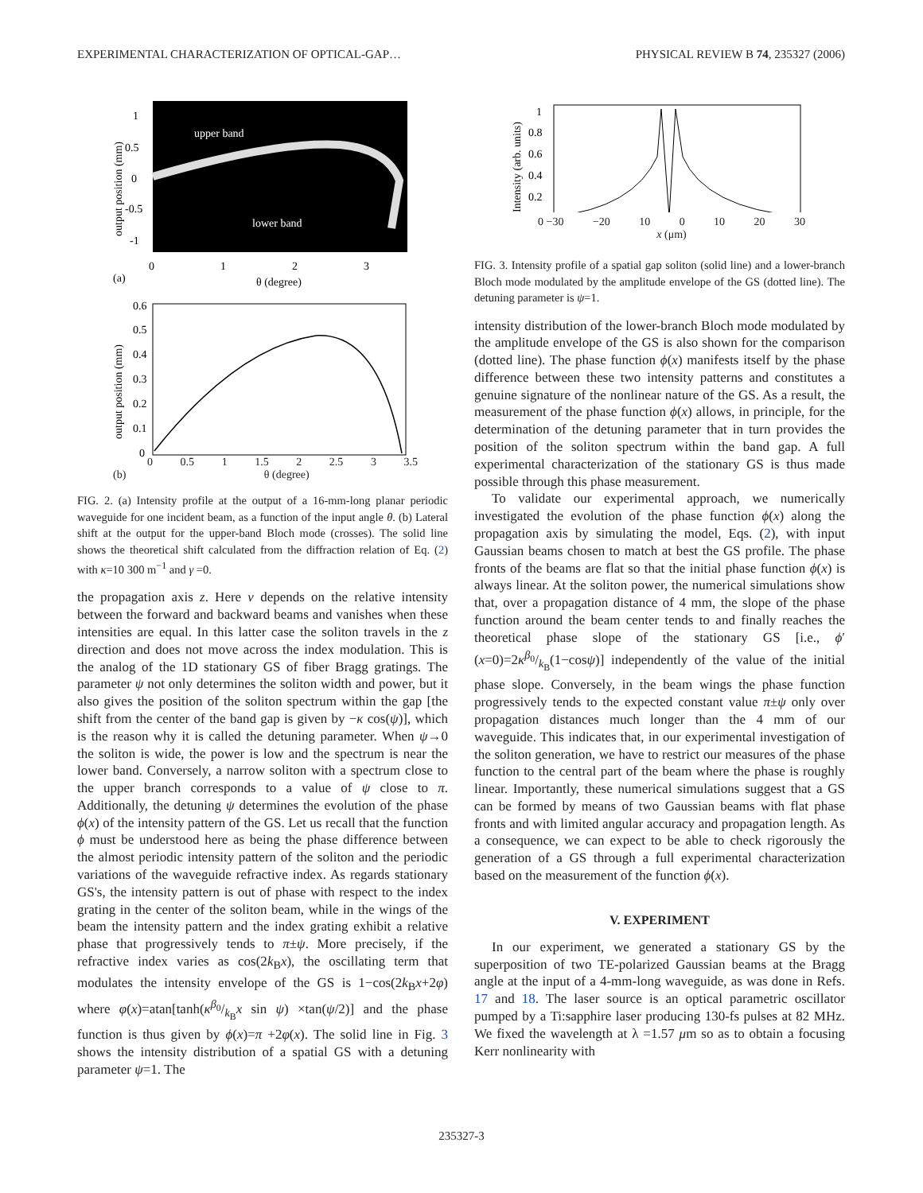EXPERIMENTAL CHARACTERIZATION OF OPTICAL-GAP… PHYSICAL REVIEW B 74, 235327 (2006)
upper band
lower band
1
0.5
0
-0.5
-1
0
1
2
3
(a)
θ (degree)
output position (mm)
0.6
0.5
0.4
0.3
0.2
0.1
0
output position (mm)
0 0.5 1 1.5 2 2.5 3 3.5
(b) θ (degree)
FIG. 2. (a) Intensity profile at the output of a 16-mm-long planar periodic waveguide for one incident beam, as a function of the input angle θ. (b) Lateral shift at the output for the upper-band Bloch mode (crosses). The solid line shows the theoretical shift calculated from the diffraction relation of Eq. (2) with κ=10 300 m<sup>−1</sup> and γ =0.
the propagation axis z. Here ν depends on the relative intensity between the forward and backward beams and vanishes when these intensities are equal. In this latter case the soliton travels in the z direction and does not move across the index modulation. This is the analog of the 1D stationary GS of fiber Bragg gratings. The parameter ψ not only determines the soliton width and power, but it also gives the position of the soliton spectrum within the gap [the shift from the center of the band gap is given by −κ cos(ψ)], which is the reason why it is called the detuning parameter. When ψ→0 the soliton is wide, the power is low and the spectrum is near the lower band. Conversely, a narrow soliton with a spectrum close to the upper branch corresponds to a value of ψ close to π. Additionally, the detuning ψ determines the evolution of the phase ϕ(x) of the intensity pattern of the GS. Let us recall that the function ϕ must be understood here as being the phase difference between the almost periodic intensity pattern of the soliton and the periodic variations of the waveguide refractive index. As regards stationary GS's, the intensity pattern is out of phase with respect to the index grating in the center of the soliton beam, while in the wings of the beam the intensity pattern and the index grating exhibit a relative phase that progressively tends to π±ψ. More precisely, if the refractive index varies as cos(2k<sub>B</sub>x), the oscillating term that modulates the intensity envelope of the GS is 1−cos(2k<sub>B</sub>x+2φ) where φ(x)=atan[tanh(κβ<sub>0</sub>/k<sub>B</sub>x sin ψ) ×tan(ψ/2)] and the phase function is thus given by ϕ(x)=π +2φ(x). The solid line in Fig. 3 shows the intensity distribution of a spatial GS with a detuning parameter ψ=1. The
1
0.8
0.6
0.4
0.2
Intensity (arb. units)
0 −30 −20 10 0 10 20 30
x (μm)
FIG. 3. Intensity profile of a spatial gap soliton (solid line) and a lower-branch Bloch mode modulated by the amplitude envelope of the GS (dotted line). The detuning parameter is ψ=1.
intensity distribution of the lower-branch Bloch mode modulated by the amplitude envelope of the GS is also shown for the comparison (dotted line). The phase function ϕ(x) manifests itself by the phase difference between these two intensity patterns and constitutes a genuine signature of the nonlinear nature of the GS. As a result, the measurement of the phase function ϕ(x) allows, in principle, for the determination of the detuning parameter that in turn provides the position of the soliton spectrum within the band gap. A full experimental characterization of the stationary GS is thus made possible through this phase measurement.
To validate our experimental approach, we numerically investigated the evolution of the phase function ϕ(x) along the propagation axis by simulating the model, Eqs. (2), with input Gaussian beams chosen to match at best the GS profile. The phase fronts of the beams are flat so that the initial phase function ϕ(x) is always linear. At the soliton power, the numerical simulations show that, over a propagation distance of 4 mm, the slope of the phase function around the beam center tends to and finally reaches the theoretical phase slope of the stationary GS [i.e., ϕ′(x=0)=2κβ<sub>0</sub>/k<sub>B</sub>(1−cosψ)] independently of the value of the initial phase slope. Conversely, in the beam wings the phase function progressively tends to the expected constant value π±ψ only over propagation distances much longer than the 4 mm of our waveguide. This indicates that, in our experimental investigation of the soliton generation, we have to restrict our measures of the phase function to the central part of the beam where the phase is roughly linear. Importantly, these numerical simulations suggest that a GS can be formed by means of two Gaussian beams with flat phase fronts and with limited angular accuracy and propagation length. As a consequence, we can expect to be able to check rigorously the generation of a GS through a full experimental characterization based on the measurement of the function ϕ(x).
V. EXPERIMENT
In our experiment, we generated a stationary GS by the superposition of two TE-polarized Gaussian beams at the Bragg angle at the input of a 4-mm-long waveguide, as was done in Refs. 17 and 18. The laser source is an optical parametric oscillator pumped by a Ti:sapphire laser producing 130-fs pulses at 82 MHz. We fixed the wavelength at λ =1.57 μm so as to obtain a focusing Kerr nonlinearity with
235327-3